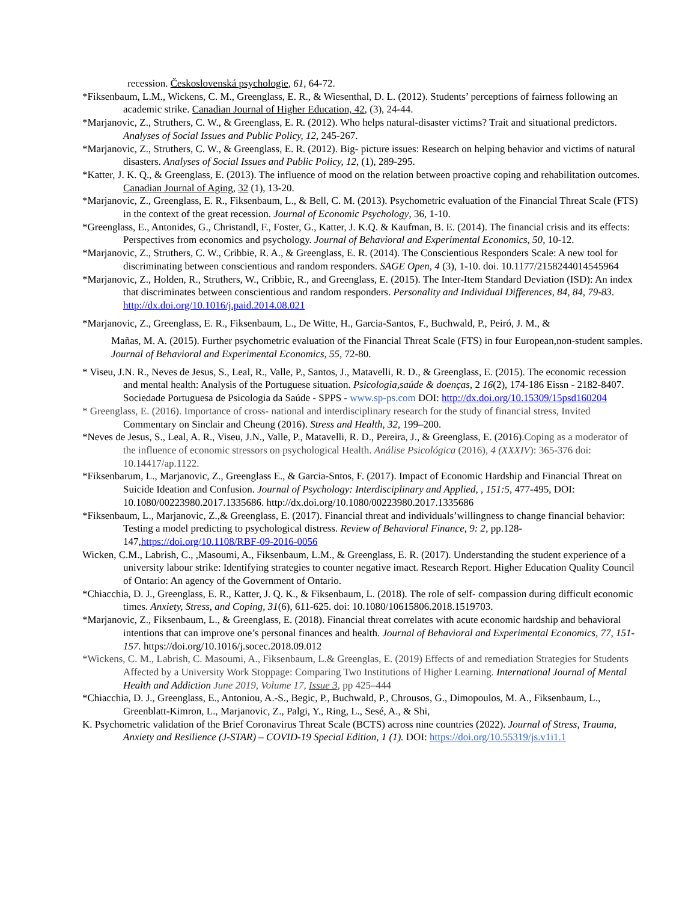recession. Československá psychologie, 61, 64-72.
*Fiksenbaum, L.M., Wickens, C. M., Greenglass, E. R., & Wiesenthal, D. L. (2012). Students’ perceptions of fairness following an academic strike. Canadian Journal of Higher Education, 42, (3), 24-44.
*Marjanovic, Z., Struthers, C. W., & Greenglass, E. R. (2012). Who helps natural-disaster victims? Trait and situational predictors. Analyses of Social Issues and Public Policy, 12, 245-267.
*Marjanovic, Z., Struthers, C. W., & Greenglass, E. R. (2012). Big- picture issues: Research on helping behavior and victims of natural disasters. Analyses of Social Issues and Public Policy, 12, (1), 289-295.
*Katter, J. K. Q., & Greenglass, E. (2013). The influence of mood on the relation between proactive coping and rehabilitation outcomes. Canadian Journal of Aging, 32 (1), 13-20.
*Marjanovic, Z., Greenglass, E. R., Fiksenbaum, L., & Bell, C. M. (2013). Psychometric evaluation of the Financial Threat Scale (FTS) in the context of the great recession. Journal of Economic Psychology, 36, 1-10.
*Greenglass, E., Antonides, G., Christandl, F., Foster, G., Katter, J. K.Q. & Kaufman, B. E. (2014). The financial crisis and its effects: Perspectives from economics and psychology. Journal of Behavioral and Experimental Economics, 50, 10-12.
*Marjanovic, Z., Struthers, C. W., Cribbie, R. A., & Greenglass, E. R. (2014). The Conscientious Responders Scale: A new tool for discriminating between conscientious and random responders. SAGE Open, 4 (3), 1-10. doi. 10.1177/2158244014545964
*Marjanovic, Z., Holden, R., Struthers, W., Cribbie, R., and Greenglass, E. (2015). The Inter-Item Standard Deviation (ISD): An index that discriminates between conscientious and random responders. Personality and Individual Differences, 84, 84, 79-83. http://dx.doi.org/10.1016/j.paid.2014.08.021
*Marjanovic, Z., Greenglass, E. R., Fiksenbaum, L., De Witte, H., Garcia-Santos, F., Buchwald, P., Peiró, J. M., &
Mañas, M. A. (2015). Further psychometric evaluation of the Financial Threat Scale (FTS) in four European,non-student samples. Journal of Behavioral and Experimental Economics, 55, 72-80.
* Viseu, J.N. R., Neves de Jesus, S., Leal, R., Valle, P., Santos, J., Matavelli, R. D., & Greenglass, E. (2015). The economic recession and mental health: Analysis of the Portuguese situation. Psicologia,saúde & doenças, 2 16(2), 174-186 Eissn - 2182-8407. Sociedade Portuguesa de Psicologia da Saúde - SPPS - www.sp-ps.com DOI: http://dx.doi.org/10.15309/15psd160204
* Greenglass, E. (2016). Importance of cross- national and interdisciplinary research for the study of financial stress, Invited Commentary on Sinclair and Cheung (2016). Stress and Health, 32, 199–200.
*Neves de Jesus, S., Leal, A. R., Viseu, J.N., Valle, P., Matavelli, R. D., Pereira, J., & Greenglass, E. (2016).Coping as a moderator of the influence of economic stressors on psychological Health. Análise Psicológica (2016), 4 (XXXIV): 365-376 doi: 10.14417/ap.1122.
*Fiksenbarum, L., Marjanovic, Z., Greenglass E., & Garcia-Sntos, F. (2017). Impact of Economic Hardship and Financial Threat on Suicide Ideation and Confusion. Journal of Psychology: Interdisciplinary and Applied, , 151:5, 477-495, DOI: 10.1080/00223980.2017.1335686. http://dx.doi.org/10.1080/00223980.2017.1335686
*Fiksenbaum, L., Marjanovic, Z.,& Greenglass, E. (2017). Financial threat and individuals’willingness to change financial behavior: Testing a model predicting to psychological distress. Review of Behavioral Finance, 9: 2, pp.128-147,https://doi.org/10.1108/RBF-09-2016-0056
Wicken, C.M., Labrish, C., ,Masoumi, A., Fiksenbaum, L.M., & Greenglass, E. R. (2017). Understanding the student experience of a university labour strike: Identifying strategies to counter negative imact. Research Report. Higher Education Quality Council of Ontario: An agency of the Government of Ontario.
*Chiacchia, D. J., Greenglass, E. R., Katter, J. Q. K., & Fiksenbaum, L. (2018). The role of self- compassion during difficult economic times. Anxiety, Stress, and Coping, 31(6), 611-625. doi: 10.1080/10615806.2018.1519703.
*Marjanovic, Z., Fiksenbaum, L., & Greenglass, E. (2018). Financial threat correlates with acute economic hardship and behavioral intentions that can improve one’s personal finances and health. Journal of Behavioral and Experimental Economics, 77, 151-157. https://doi.org/10.1016/j.socec.2018.09.012
*Wickens, C. M., Labrish, C. Masoumi, A., Fiksenbaum, L.& Greenglas, E. (2019) Effects of and remediation Strategies for Students Affected by a University Work Stoppage: Comparing Two Institutions of Higher Learning. International Journal of Mental Health and Addiction June 2019, Volume 17, Issue 3, pp 425–444
*Chiacchia, D. J., Greenglass, E., Antoniou, A.-S., Begic, P., Buchwald, P., Chrousos, G., Dimopoulos, M. A., Fiksenbaum, L., Greenblatt-Kimron, L., Marjanovic, Z., Palgi, Y., Ring, L., Sesé, A., & Shi,
K. Psychometric validation of the Brief Coronavirus Threat Scale (BCTS) across nine countries (2022). Journal of Stress, Trauma, Anxiety and Resilience (J-STAR) – COVID-19 Special Edition, 1 (1). DOI: https://doi.org/10.55319/js.v1i1.1